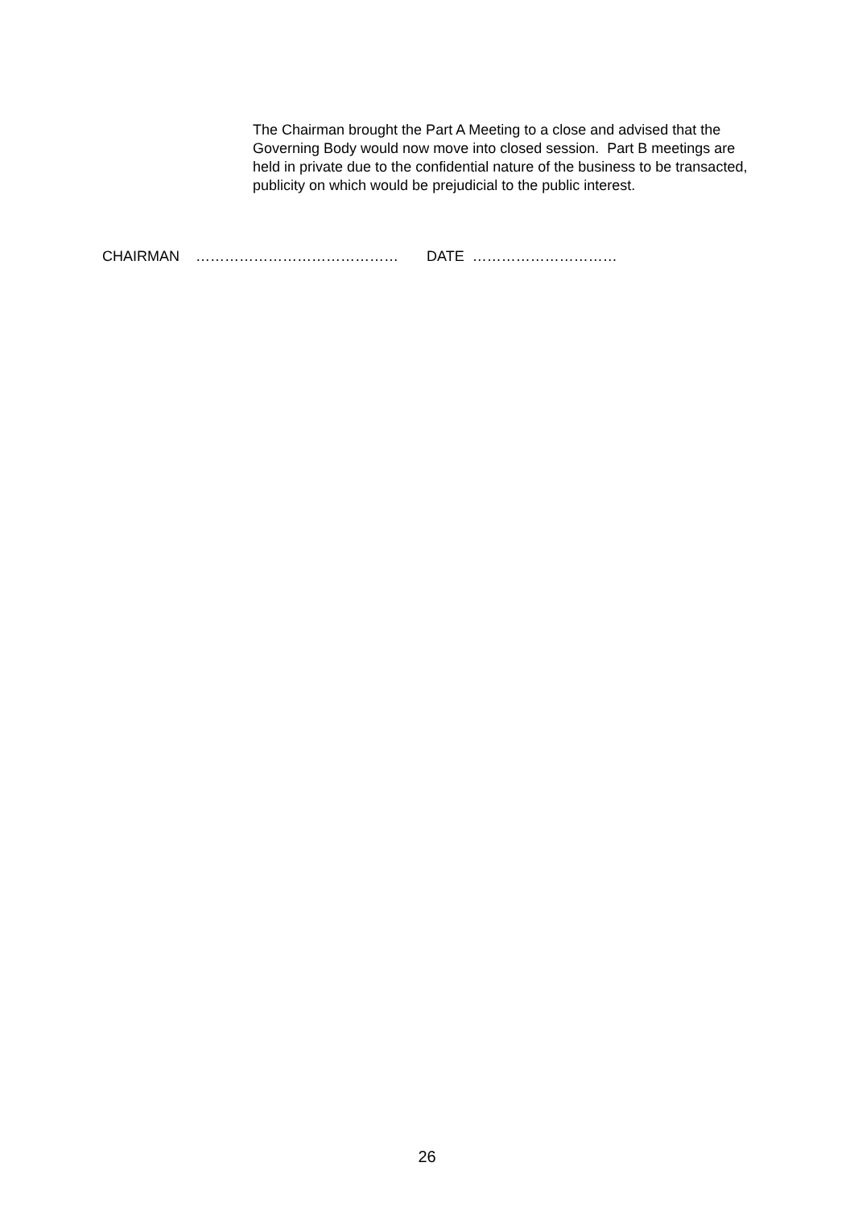The Chairman brought the Part A Meeting to a close and advised that the Governing Body would now move into closed session. Part B meetings are held in private due to the confidential nature of the business to be transacted, publicity on which would be prejudicial to the public interest.
CHAIRMAN …………………………………… DATE …………………………
26